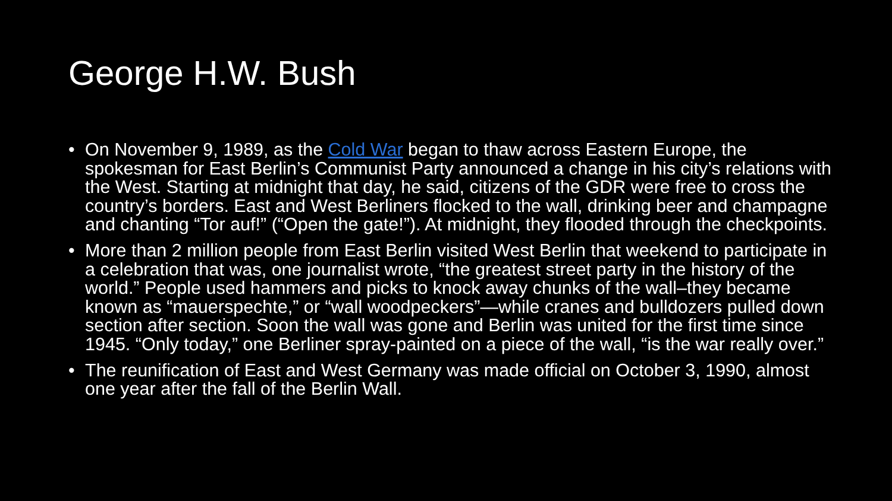George H.W. Bush
• On November 9, 1989, as the Cold War began to thaw across Eastern Europe, the spokesman for East Berlin’s Communist Party announced a change in his city’s relations with the West. Starting at midnight that day, he said, citizens of the GDR were free to cross the country’s borders. East and West Berliners flocked to the wall, drinking beer and champagne and chanting “Tor auf!” (“Open the gate!”). At midnight, they flooded through the checkpoints.
• More than 2 million people from East Berlin visited West Berlin that weekend to participate in a celebration that was, one journalist wrote, “the greatest street party in the history of the world.” People used hammers and picks to knock away chunks of the wall–they became known as “mauerspechte,” or “wall woodpeckers”—while cranes and bulldozers pulled down section after section. Soon the wall was gone and Berlin was united for the first time since 1945. “Only today,” one Berliner spray-painted on a piece of the wall, “is the war really over.”
• The reunification of East and West Germany was made official on October 3, 1990, almost one year after the fall of the Berlin Wall.